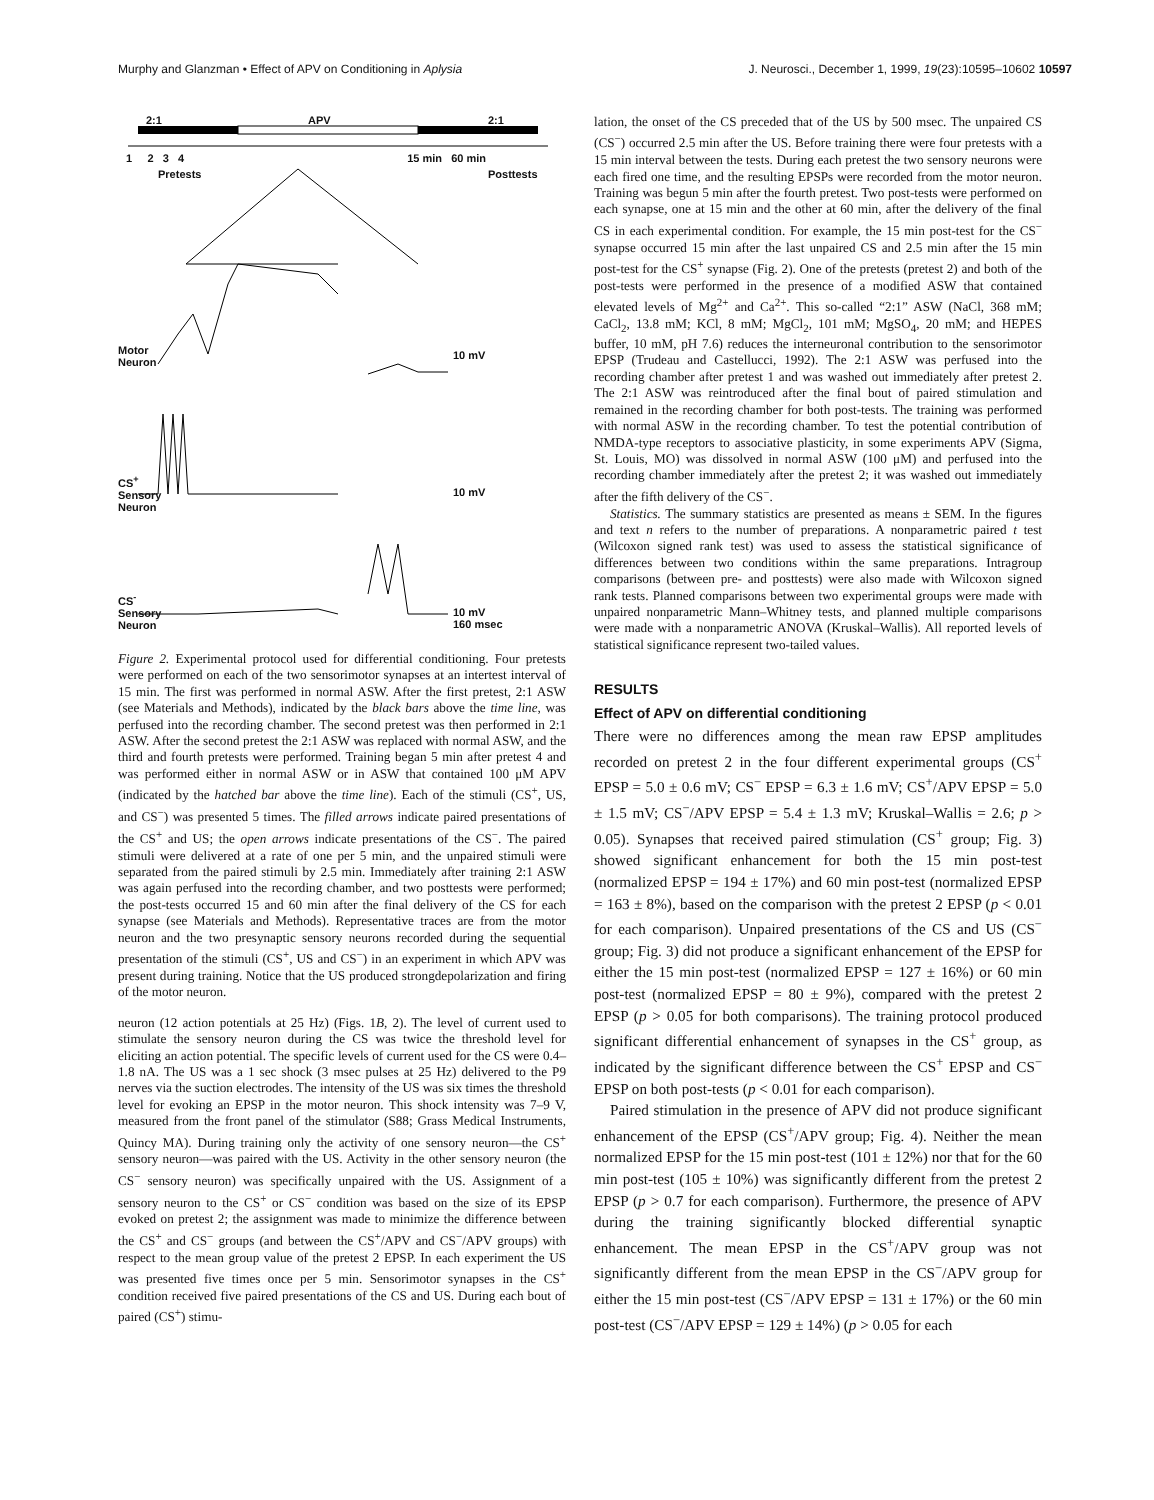Murphy and Glanzman • Effect of APV on Conditioning in Aplysia J. Neurosci., December 1, 1999, 19(23):10595–10602 10597
2:1 APV 2:1
1 2 3 4 15 min 60 min
Pretests Posttests
Motor
Neuron
10 mV
CS<sup>+</sup>
Sensory
Neuron
10 mV
CS<sup>-</sup>
Sensory
Neuron
10 mV
160 msec
Figure 2. Experimental protocol used for differential conditioning. Four pretests were performed on each of the two sensorimotor synapses at an intertest interval of 15 min. The first was performed in normal ASW. After the first pretest, 2:1 ASW (see Materials and Methods), indicated by the black bars above the time line, was perfused into the recording chamber. The second pretest was then performed in 2:1 ASW. After the second pretest the 2:1 ASW was replaced with normal ASW, and the third and fourth pretests were performed. Training began 5 min after pretest 4 and was performed either in normal ASW or in ASW that contained 100 μM APV (indicated by the hatched bar above the time line). Each of the stimuli (CS<sup>+</sup>, US, and CS<sup>−</sup>) was presented 5 times. The filled arrows indicate paired presentations of the CS<sup>+</sup> and US; the open arrows indicate presentations of the CS<sup>−</sup>. The paired stimuli were delivered at a rate of one per 5 min, and the unpaired stimuli were separated from the paired stimuli by 2.5 min. Immediately after training 2:1 ASW was again perfused into the recording chamber, and two posttests were performed; the post-tests occurred 15 and 60 min after the final delivery of the CS for each synapse (see Materials and Methods). Representative traces are from the motor neuron and the two presynaptic sensory neurons recorded during the sequential presentation of the stimuli (CS<sup>+</sup>, US and CS<sup>−</sup>) in an experiment in which APV was present during training. Notice that the US produced strongdepolarization and firing of the motor neuron.
neuron (12 action potentials at 25 Hz) (Figs. 1B, 2). The level of current used to stimulate the sensory neuron during the CS was twice the threshold level for eliciting an action potential. The specific levels of current used for the CS were 0.4–1.8 nA. The US was a 1 sec shock (3 msec pulses at 25 Hz) delivered to the P9 nerves via the suction electrodes. The intensity of the US was six times the threshold level for evoking an EPSP in the motor neuron. This shock intensity was 7–9 V, measured from the front panel of the stimulator (S88; Grass Medical Instruments, Quincy MA). During training only the activity of one sensory neuron—the CS<sup>+</sup> sensory neuron—was paired with the US. Activity in the other sensory neuron (the CS<sup>−</sup> sensory neuron) was specifically unpaired with the US. Assignment of a sensory neuron to the CS<sup>+</sup> or CS<sup>−</sup> condition was based on the size of its EPSP evoked on pretest 2; the assignment was made to minimize the difference between the CS<sup>+</sup> and CS<sup>−</sup> groups (and between the CS<sup>+</sup>/APV and CS<sup>−</sup>/APV groups) with respect to the mean group value of the pretest 2 EPSP. In each experiment the US was presented five times once per 5 min. Sensorimotor synapses in the CS<sup>+</sup> condition received five paired presentations of the CS and US. During each bout of paired (CS<sup>+</sup>) stimu-
lation, the onset of the CS preceded that of the US by 500 msec. The unpaired CS (CS<sup>−</sup>) occurred 2.5 min after the US. Before training there were four pretests with a 15 min interval between the tests. During each pretest the two sensory neurons were each fired one time, and the resulting EPSPs were recorded from the motor neuron. Training was begun 5 min after the fourth pretest. Two post-tests were performed on each synapse, one at 15 min and the other at 60 min, after the delivery of the final CS in each experimental condition. For example, the 15 min post-test for the CS<sup>−</sup> synapse occurred 15 min after the last unpaired CS and 2.5 min after the 15 min post-test for the CS<sup>+</sup> synapse (Fig. 2). One of the pretests (pretest 2) and both of the post-tests were performed in the presence of a modified ASW that contained elevated levels of Mg<sup>2+</sup> and Ca<sup>2+</sup>. This so-called “2:1” ASW (NaCl, 368 mM; CaCl<sub>2</sub>, 13.8 mM; KCl, 8 mM; MgCl<sub>2</sub>, 101 mM; MgSO<sub>4</sub>, 20 mM; and HEPES buffer, 10 mM, pH 7.6) reduces the interneuronal contribution to the sensorimotor EPSP (Trudeau and Castellucci, 1992). The 2:1 ASW was perfused into the recording chamber after pretest 1 and was washed out immediately after pretest 2. The 2:1 ASW was reintroduced after the final bout of paired stimulation and remained in the recording chamber for both post-tests. The training was performed with normal ASW in the recording chamber. To test the potential contribution of NMDA-type receptors to associative plasticity, in some experiments APV (Sigma, St. Louis, MO) was dissolved in normal ASW (100 μM) and perfused into the recording chamber immediately after the pretest 2; it was washed out immediately after the fifth delivery of the CS<sup>−</sup>.
Statistics. The summary statistics are presented as means ± SEM. In the figures and text n refers to the number of preparations. A nonparametric paired t test (Wilcoxon signed rank test) was used to assess the statistical significance of differences between two conditions within the same preparations. Intragroup comparisons (between pre- and posttests) were also made with Wilcoxon signed rank tests. Planned comparisons between two experimental groups were made with unpaired nonparametric Mann–Whitney tests, and planned multiple comparisons were made with a nonparametric ANOVA (Kruskal–Wallis). All reported levels of statistical significance represent two-tailed values.
RESULTS
Effect of APV on differential conditioning
There were no differences among the mean raw EPSP amplitudes recorded on pretest 2 in the four different experimental groups (CS<sup>+</sup> EPSP = 5.0 ± 0.6 mV; CS<sup>−</sup> EPSP = 6.3 ± 1.6 mV; CS<sup>+</sup>/APV EPSP = 5.0 ± 1.5 mV; CS<sup>−</sup>/APV EPSP = 5.4 ± 1.3 mV; Kruskal–Wallis = 2.6; p > 0.05). Synapses that received paired stimulation (CS<sup>+</sup> group; Fig. 3) showed significant enhancement for both the 15 min post-test (normalized EPSP = 194 ± 17%) and 60 min post-test (normalized EPSP = 163 ± 8%), based on the comparison with the pretest 2 EPSP (p < 0.01 for each comparison). Unpaired presentations of the CS and US (CS<sup>−</sup> group; Fig. 3) did not produce a significant enhancement of the EPSP for either the 15 min post-test (normalized EPSP = 127 ± 16%) or 60 min post-test (normalized EPSP = 80 ± 9%), compared with the pretest 2 EPSP (p > 0.05 for both comparisons). The training protocol produced significant differential enhancement of synapses in the CS<sup>+</sup> group, as indicated by the significant difference between the CS<sup>+</sup> EPSP and CS<sup>−</sup> EPSP on both post-tests (p < 0.01 for each comparison).
Paired stimulation in the presence of APV did not produce significant enhancement of the EPSP (CS<sup>+</sup>/APV group; Fig. 4). Neither the mean normalized EPSP for the 15 min post-test (101 ± 12%) nor that for the 60 min post-test (105 ± 10%) was significantly different from the pretest 2 EPSP (p > 0.7 for each comparison). Furthermore, the presence of APV during the training significantly blocked differential synaptic enhancement. The mean EPSP in the CS<sup>+</sup>/APV group was not significantly different from the mean EPSP in the CS<sup>−</sup>/APV group for either the 15 min post-test (CS<sup>−</sup>/APV EPSP = 131 ± 17%) or the 60 min post-test (CS<sup>−</sup>/APV EPSP = 129 ± 14%) (p > 0.05 for each